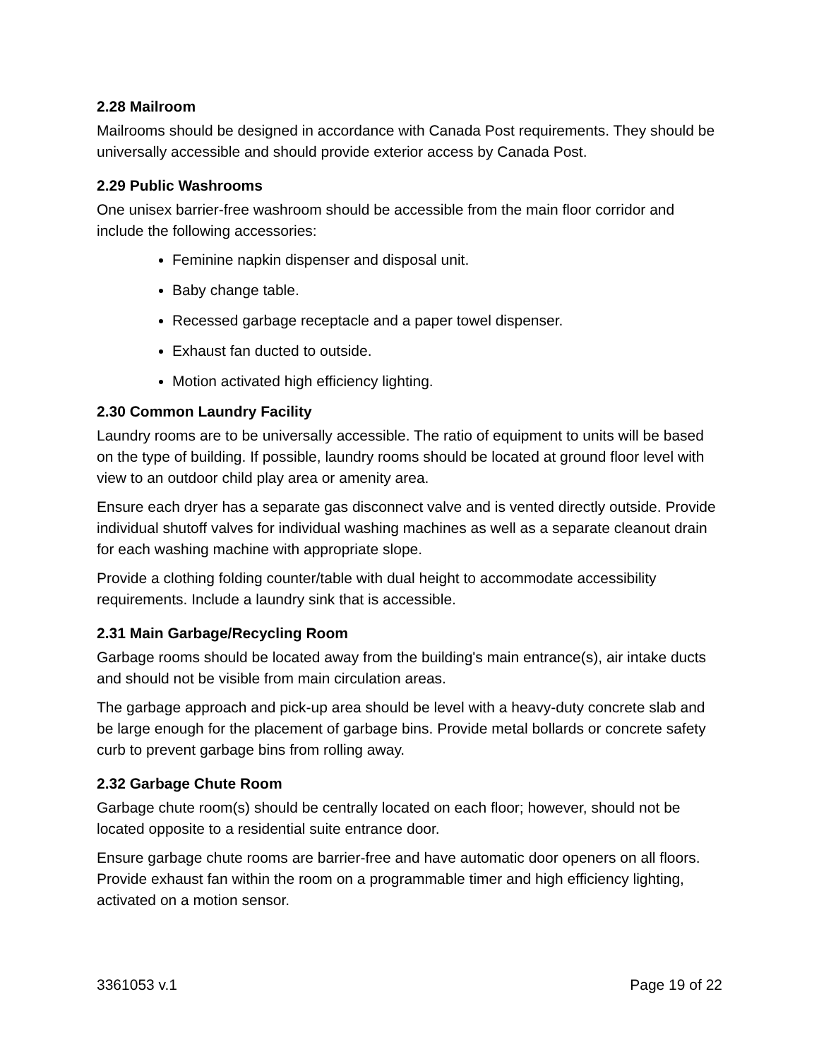2.28 Mailroom
Mailrooms should be designed in accordance with Canada Post requirements. They should be universally accessible and should provide exterior access by Canada Post.
2.29 Public Washrooms
One unisex barrier-free washroom should be accessible from the main floor corridor and include the following accessories:
Feminine napkin dispenser and disposal unit.
Baby change table.
Recessed garbage receptacle and a paper towel dispenser.
Exhaust fan ducted to outside.
Motion activated high efficiency lighting.
2.30 Common Laundry Facility
Laundry rooms are to be universally accessible. The ratio of equipment to units will be based on the type of building. If possible, laundry rooms should be located at ground floor level with view to an outdoor child play area or amenity area.
Ensure each dryer has a separate gas disconnect valve and is vented directly outside. Provide individual shutoff valves for individual washing machines as well as a separate cleanout drain for each washing machine with appropriate slope.
Provide a clothing folding counter/table with dual height to accommodate accessibility requirements. Include a laundry sink that is accessible.
2.31 Main Garbage/Recycling Room
Garbage rooms should be located away from the building's main entrance(s), air intake ducts and should not be visible from main circulation areas.
The garbage approach and pick-up area should be level with a heavy-duty concrete slab and be large enough for the placement of garbage bins. Provide metal bollards or concrete safety curb to prevent garbage bins from rolling away.
2.32 Garbage Chute Room
Garbage chute room(s) should be centrally located on each floor; however, should not be located opposite to a residential suite entrance door.
Ensure garbage chute rooms are barrier-free and have automatic door openers on all floors. Provide exhaust fan within the room on a programmable timer and high efficiency lighting, activated on a motion sensor.
3361053 v.1 Page 19 of 22